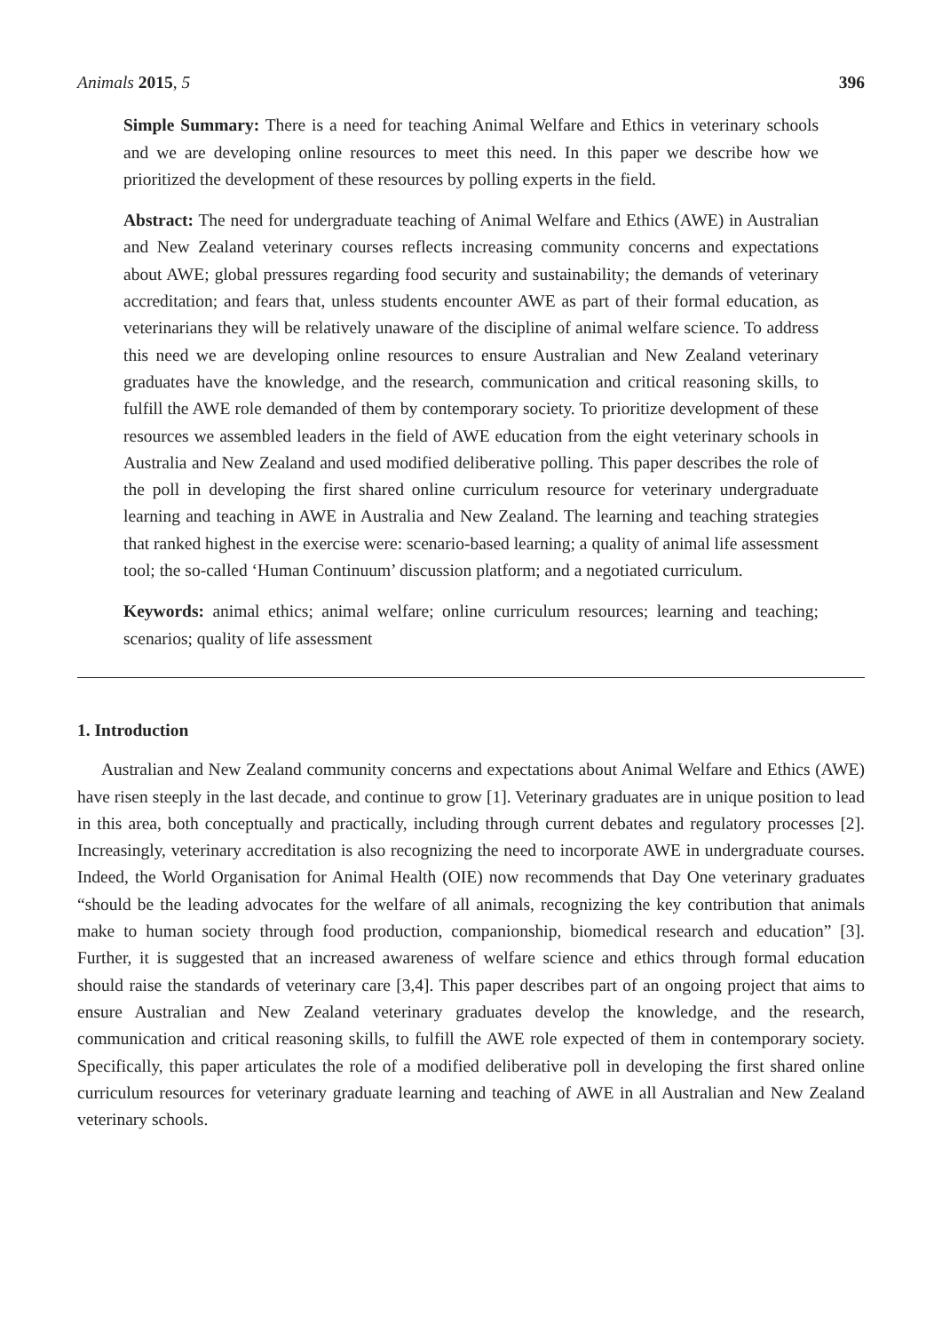Animals 2015, 5 396
Simple Summary: There is a need for teaching Animal Welfare and Ethics in veterinary schools and we are developing online resources to meet this need. In this paper we describe how we prioritized the development of these resources by polling experts in the field.
Abstract: The need for undergraduate teaching of Animal Welfare and Ethics (AWE) in Australian and New Zealand veterinary courses reflects increasing community concerns and expectations about AWE; global pressures regarding food security and sustainability; the demands of veterinary accreditation; and fears that, unless students encounter AWE as part of their formal education, as veterinarians they will be relatively unaware of the discipline of animal welfare science. To address this need we are developing online resources to ensure Australian and New Zealand veterinary graduates have the knowledge, and the research, communication and critical reasoning skills, to fulfill the AWE role demanded of them by contemporary society. To prioritize development of these resources we assembled leaders in the field of AWE education from the eight veterinary schools in Australia and New Zealand and used modified deliberative polling. This paper describes the role of the poll in developing the first shared online curriculum resource for veterinary undergraduate learning and teaching in AWE in Australia and New Zealand. The learning and teaching strategies that ranked highest in the exercise were: scenario-based learning; a quality of animal life assessment tool; the so-called ‘Human Continuum’ discussion platform; and a negotiated curriculum.
Keywords: animal ethics; animal welfare; online curriculum resources; learning and teaching; scenarios; quality of life assessment
1. Introduction
Australian and New Zealand community concerns and expectations about Animal Welfare and Ethics (AWE) have risen steeply in the last decade, and continue to grow [1]. Veterinary graduates are in unique position to lead in this area, both conceptually and practically, including through current debates and regulatory processes [2]. Increasingly, veterinary accreditation is also recognizing the need to incorporate AWE in undergraduate courses. Indeed, the World Organisation for Animal Health (OIE) now recommends that Day One veterinary graduates “should be the leading advocates for the welfare of all animals, recognizing the key contribution that animals make to human society through food production, companionship, biomedical research and education” [3]. Further, it is suggested that an increased awareness of welfare science and ethics through formal education should raise the standards of veterinary care [3,4]. This paper describes part of an ongoing project that aims to ensure Australian and New Zealand veterinary graduates develop the knowledge, and the research, communication and critical reasoning skills, to fulfill the AWE role expected of them in contemporary society. Specifically, this paper articulates the role of a modified deliberative poll in developing the first shared online curriculum resources for veterinary graduate learning and teaching of AWE in all Australian and New Zealand veterinary schools.